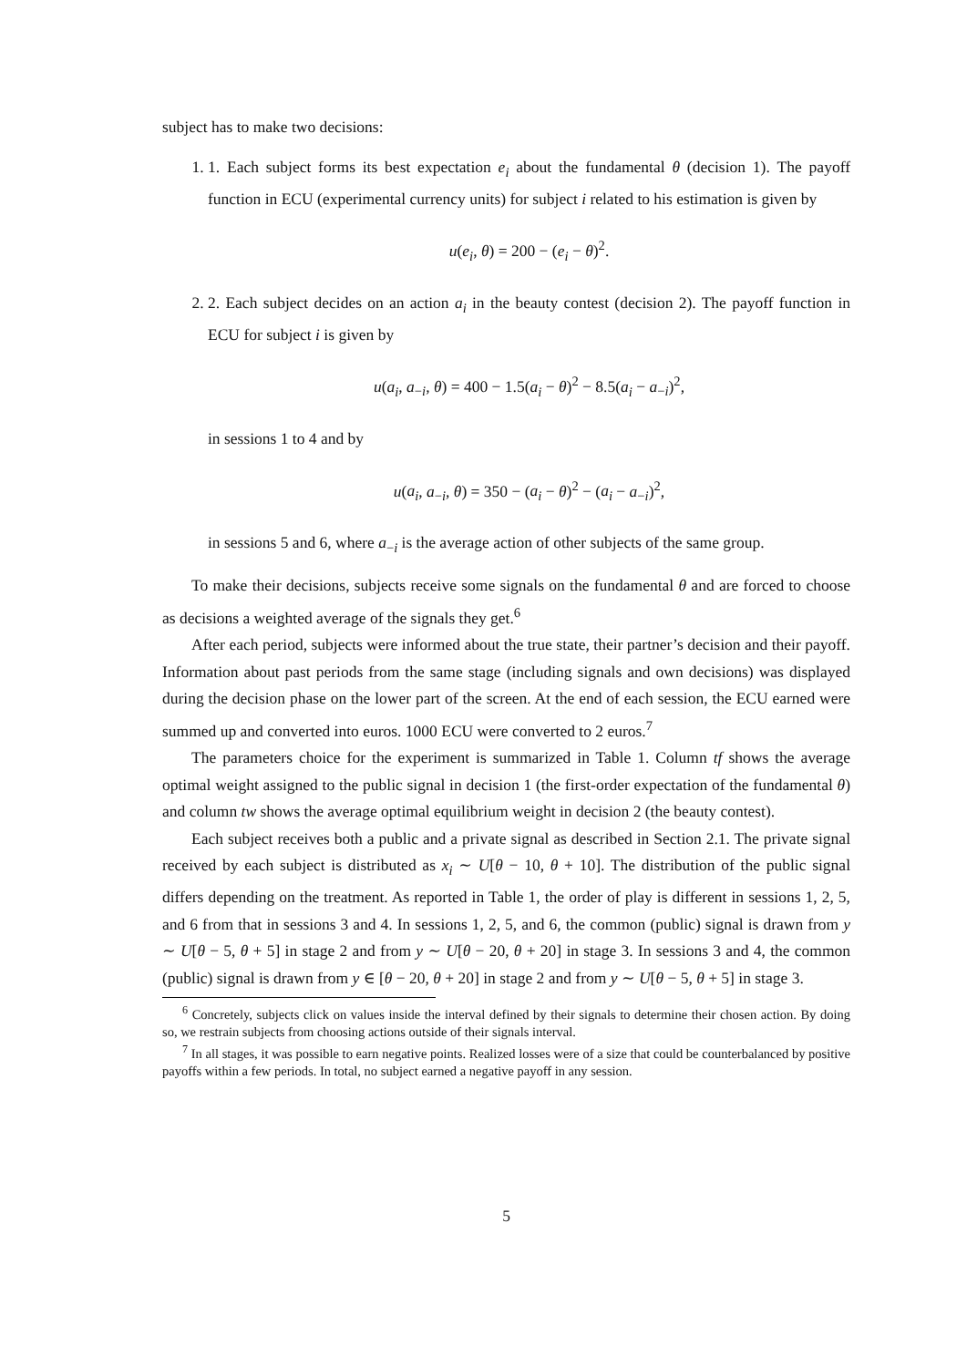subject has to make two decisions:
1. 1. Each subject forms its best expectation e<sub>i</sub> about the fundamental θ (decision 1). The payoff function in ECU (experimental currency units) for subject i related to his estimation is given by
u(e<sub>i</sub>, θ) = 200 − (e<sub>i</sub> − θ)<sup>2</sup>.
2. 2. Each subject decides on an action a<sub>i</sub> in the beauty contest (decision 2). The payoff function in ECU for subject i is given by
u(a<sub>i</sub>, a<sub>−i</sub>, θ) = 400 − 1.5(a<sub>i</sub> − θ)<sup>2</sup> − 8.5(a<sub>i</sub> − a<sub>−i</sub>)<sup>2</sup>,
in sessions 1 to 4 and by
u(a<sub>i</sub>, a<sub>−i</sub>, θ) = 350 − (a<sub>i</sub> − θ)<sup>2</sup> − (a<sub>i</sub> − a<sub>−i</sub>)<sup>2</sup>,
in sessions 5 and 6, where a<sub>−i</sub> is the average action of other subjects of the same group.
To make their decisions, subjects receive some signals on the fundamental θ and are forced to choose as decisions a weighted average of the signals they get.<sup>6</sup>
After each period, subjects were informed about the true state, their partner’s decision and their payoff. Information about past periods from the same stage (including signals and own decisions) was displayed during the decision phase on the lower part of the screen. At the end of each session, the ECU earned were summed up and converted into euros. 1000 ECU were converted to 2 euros.<sup>7</sup>
The parameters choice for the experiment is summarized in Table 1. Column tf shows the average optimal weight assigned to the public signal in decision 1 (the first-order expectation of the fundamental θ) and column tw shows the average optimal equilibrium weight in decision 2 (the beauty contest).
Each subject receives both a public and a private signal as described in Section 2.1. The private signal received by each subject is distributed as x<sub>i</sub> ∼ U[θ − 10, θ + 10]. The distribution of the public signal differs depending on the treatment. As reported in Table 1, the order of play is different in sessions 1, 2, 5, and 6 from that in sessions 3 and 4. In sessions 1, 2, 5, and 6, the common (public) signal is drawn from y ∼ U[θ − 5, θ + 5] in stage 2 and from y ∼ U[θ − 20, θ + 20] in stage 3. In sessions 3 and 4, the common (public) signal is drawn from y ∈ [θ − 20, θ + 20] in stage 2 and from y ∼ U[θ − 5, θ + 5] in stage 3.
<sup>6</sup> Concretely, subjects click on values inside the interval defined by their signals to determine their chosen action. By doing so, we restrain subjects from choosing actions outside of their signals interval.
<sup>7</sup> In all stages, it was possible to earn negative points. Realized losses were of a size that could be counterbalanced by positive payoffs within a few periods. In total, no subject earned a negative payoff in any session.
5